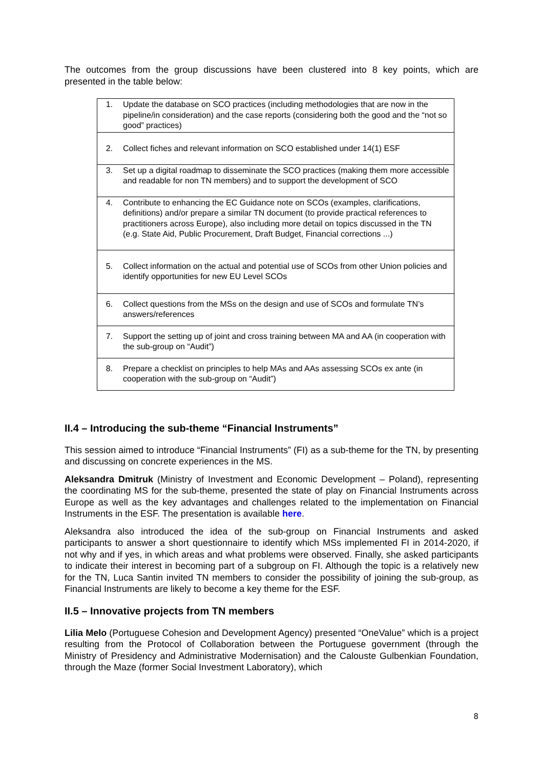The outcomes from the group discussions have been clustered into 8 key points, which are presented in the table below:
| 1. Update the database on SCO practices (including methodologies that are now in the pipeline/in consideration) and the case reports (considering both the good and the “not so good” practices) |
| 2. Collect fiches and relevant information on SCO established under 14(1) ESF |
| 3. Set up a digital roadmap to disseminate the SCO practices (making them more accessible and readable for non TN members) and to support the development of SCO |
| 4. Contribute to enhancing the EC Guidance note on SCOs (examples, clarifications, definitions) and/or prepare a similar TN document (to provide practical references to practitioners across Europe), also including more detail on topics discussed in the TN (e.g. State Aid, Public Procurement, Draft Budget, Financial corrections ...) |
| 5. Collect information on the actual and potential use of SCOs from other Union policies and identify opportunities for new EU Level SCOs |
| 6. Collect questions from the MSs on the design and use of SCOs and formulate TN’s answers/references |
| 7. Support the setting up of joint and cross training between MA and AA (in cooperation with the sub-group on “Audit”) |
| 8. Prepare a checklist on principles to help MAs and AAs assessing SCOs ex ante (in cooperation with the sub-group on “Audit”) |
II.4 – Introducing the sub-theme “Financial Instruments”
This session aimed to introduce “Financial Instruments” (FI) as a sub-theme for the TN, by presenting and discussing on concrete experiences in the MS.
Aleksandra Dmitruk (Ministry of Investment and Economic Development – Poland), representing the coordinating MS for the sub-theme, presented the state of play on Financial Instruments across Europe as well as the key advantages and challenges related to the implementation on Financial Instruments in the ESF. The presentation is available here.
Aleksandra also introduced the idea of the sub-group on Financial Instruments and asked participants to answer a short questionnaire to identify which MSs implemented FI in 2014-2020, if not why and if yes, in which areas and what problems were observed. Finally, she asked participants to indicate their interest in becoming part of a subgroup on FI. Although the topic is a relatively new for the TN, Luca Santin invited TN members to consider the possibility of joining the sub-group, as Financial Instruments are likely to become a key theme for the ESF.
II.5 – Innovative projects from TN members
Lilia Melo (Portuguese Cohesion and Development Agency) presented “OneValue” which is a project resulting from the Protocol of Collaboration between the Portuguese government (through the Ministry of Presidency and Administrative Modernisation) and the Calouste Gulbenkian Foundation, through the Maze (former Social Investment Laboratory), which
8